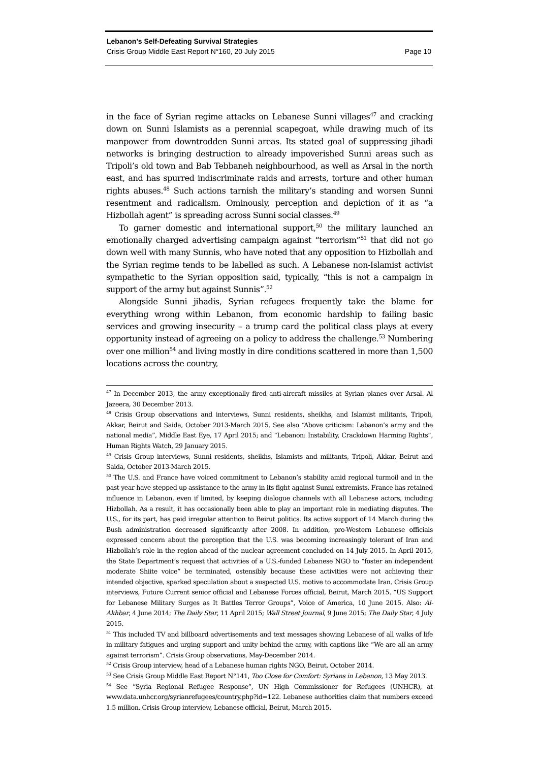Lebanon’s Self-Defeating Survival Strategies
Crisis Group Middle East Report N°160, 20 July 2015 Page 10
in the face of Syrian regime attacks on Lebanese Sunni villages<sup>47</sup> and cracking down on Sunni Islamists as a perennial scapegoat, while drawing much of its manpower from downtrodden Sunni areas. Its stated goal of suppressing jihadi networks is bringing destruction to already impoverished Sunni areas such as Tripoli’s old town and Bab Tebbaneh neighbourhood, as well as Arsal in the north east, and has spurred indiscriminate raids and arrests, torture and other human rights abuses.<sup>48</sup> Such actions tarnish the military’s standing and worsen Sunni resentment and radicalism. Ominously, perception and depiction of it as “a Hizbollah agent” is spreading across Sunni social classes.<sup>49</sup>
To garner domestic and international support,<sup>50</sup> the military launched an emotionally charged advertising campaign against “terrorism”<sup>51</sup> that did not go down well with many Sunnis, who have noted that any opposition to Hizbollah and the Syrian regime tends to be labelled as such. A Lebanese non-Islamist activist sympathetic to the Syrian opposition said, typically, “this is not a campaign in support of the army but against Sunnis”.<sup>52</sup>
Alongside Sunni jihadis, Syrian refugees frequently take the blame for everything wrong within Lebanon, from economic hardship to failing basic services and growing insecurity – a trump card the political class plays at every opportunity instead of agreeing on a policy to address the challenge.<sup>53</sup> Numbering over one million<sup>54</sup> and living mostly in dire conditions scattered in more than 1,500 locations across the country,
<sup>47</sup> In December 2013, the army exceptionally fired anti-aircraft missiles at Syrian planes over Arsal. Al Jazeera, 30 December 2013.
<sup>48</sup> Crisis Group observations and interviews, Sunni residents, sheikhs, and Islamist militants, Tripoli, Akkar, Beirut and Saida, October 2013-March 2015. See also “Above criticism: Lebanon’s army and the national media”, Middle East Eye, 17 April 2015; and “Lebanon: Instability, Crackdown Harming Rights“, Human Rights Watch, 29 January 2015.
<sup>49</sup> Crisis Group interviews, Sunni residents, sheikhs, Islamists and militants, Tripoli, Akkar, Beirut and Saida, October 2013-March 2015.
<sup>50</sup> The U.S. and France have voiced commitment to Lebanon’s stability amid regional turmoil and in the past year have stepped up assistance to the army in its fight against Sunni extremists. France has retained influence in Lebanon, even if limited, by keeping dialogue channels with all Lebanese actors, including Hizbollah. As a result, it has occasionally been able to play an important role in mediating disputes. The U.S., for its part, has paid irregular attention to Beirut politics. Its active support of 14 March during the Bush administration decreased significantly after 2008. In addition, pro-Western Lebanese officials expressed concern about the perception that the U.S. was becoming increasingly tolerant of Iran and Hizbollah’s role in the region ahead of the nuclear agreement concluded on 14 July 2015. In April 2015, the State Department’s request that activities of a U.S.-funded Lebanese NGO to “foster an independent moderate Shiite voice” be terminated, ostensibly because these activities were not achieving their intended objective, sparked speculation about a suspected U.S. motive to accommodate Iran. Crisis Group interviews, Future Current senior official and Lebanese Forces official, Beirut, March 2015. “US Support for Lebanese Military Surges as It Battles Terror Groups”, Voice of America, 10 June 2015. Also: Al-Akhbar, 4 June 2014; The Daily Star, 11 April 2015; Wall Street Journal, 9 June 2015; The Daily Star, 4 July 2015.
<sup>51</sup> This included TV and billboard advertisements and text messages showing Lebanese of all walks of life in military fatigues and urging support and unity behind the army, with captions like “We are all an army against terrorism”. Crisis Group observations, May-December 2014.
<sup>52</sup> Crisis Group interview, head of a Lebanese human rights NGO, Beirut, October 2014.
<sup>53</sup> See Crisis Group Middle East Report N°141, Too Close for Comfort: Syrians in Lebanon, 13 May 2013.
<sup>54</sup> See “Syria Regional Refugee Response”, UN High Commissioner for Refugees (UNHCR), at www.data.unhcr.org/syrianrefugees/country.php?id=122. Lebanese authorities claim that numbers exceed 1.5 million. Crisis Group interview, Lebanese official, Beirut, March 2015.